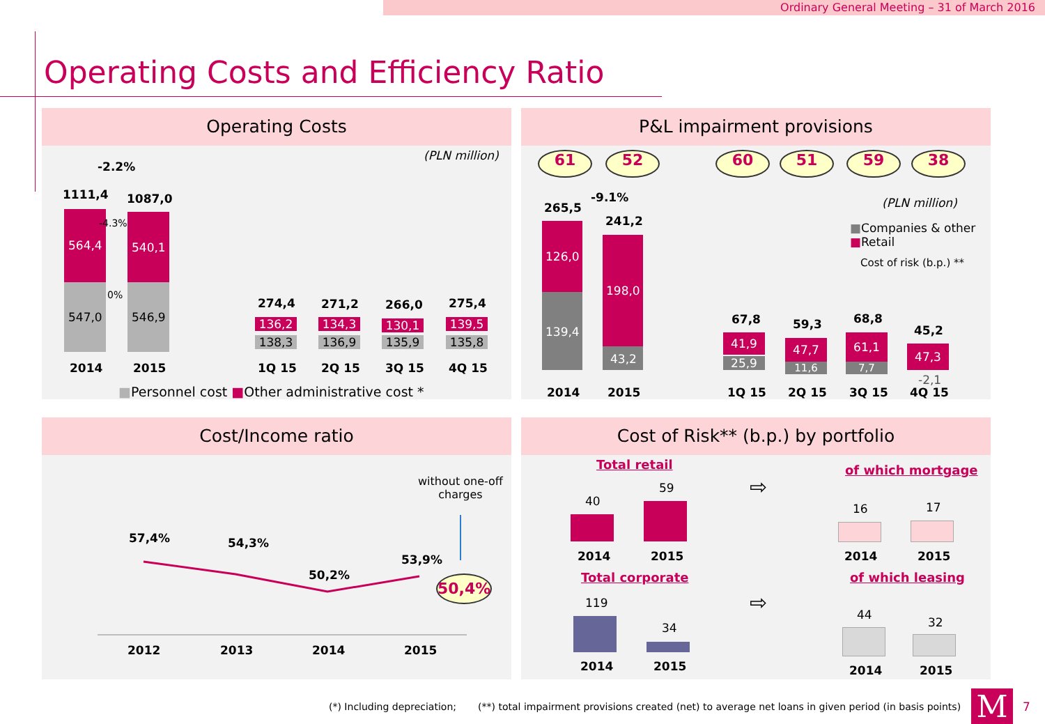Ordinary General Meeting – 31 of March 2016
Operating Costs and Efficiency Ratio
Operating Costs
(PLN million)
-2.2%
1111,4 1087,0
564,4 540,1
-4.3%
0%
547,0 546,9
274,4 271,2 266,0 275,4
136,2 134,3 130,1 139,5
138,3 136,9 135,9 135,8
2014 2015 1Q 15 2Q 15 3Q 15 4Q 15
■Personnel cost ■Other administrative cost *
P&L impairment provisions
61 52 60 51 59 38
(PLN million)
-9.1%
265,5
241,2
■Companies & other
■Retail
Cost of risk (b.p.) **
126,0
139,4
198,0
43,2
67,8 59,3 68,8
45,2
41,9
25,9
47,7
11,6
61,1
7,7
47,3
-2,1
2014 2015 1Q 15 2Q 15 3Q 15 4Q 15
Cost/Income ratio
without one-off
charges
57,4% 54,3%
50,2%
53,9%
50,4%
2012 2013 2014 2015
Cost of Risk** (b.p.) by portfolio
Total retail
40
59
2014 2015
Total corporate
119
34
2014 2015
⇨
⇨
of which mortgage
16 17
2014 2015
of which leasing
44
32
2014 2015
(*) Including depreciation; (**) total impairment provisions created (net) to average net loans in given period (in basis points)
M 7